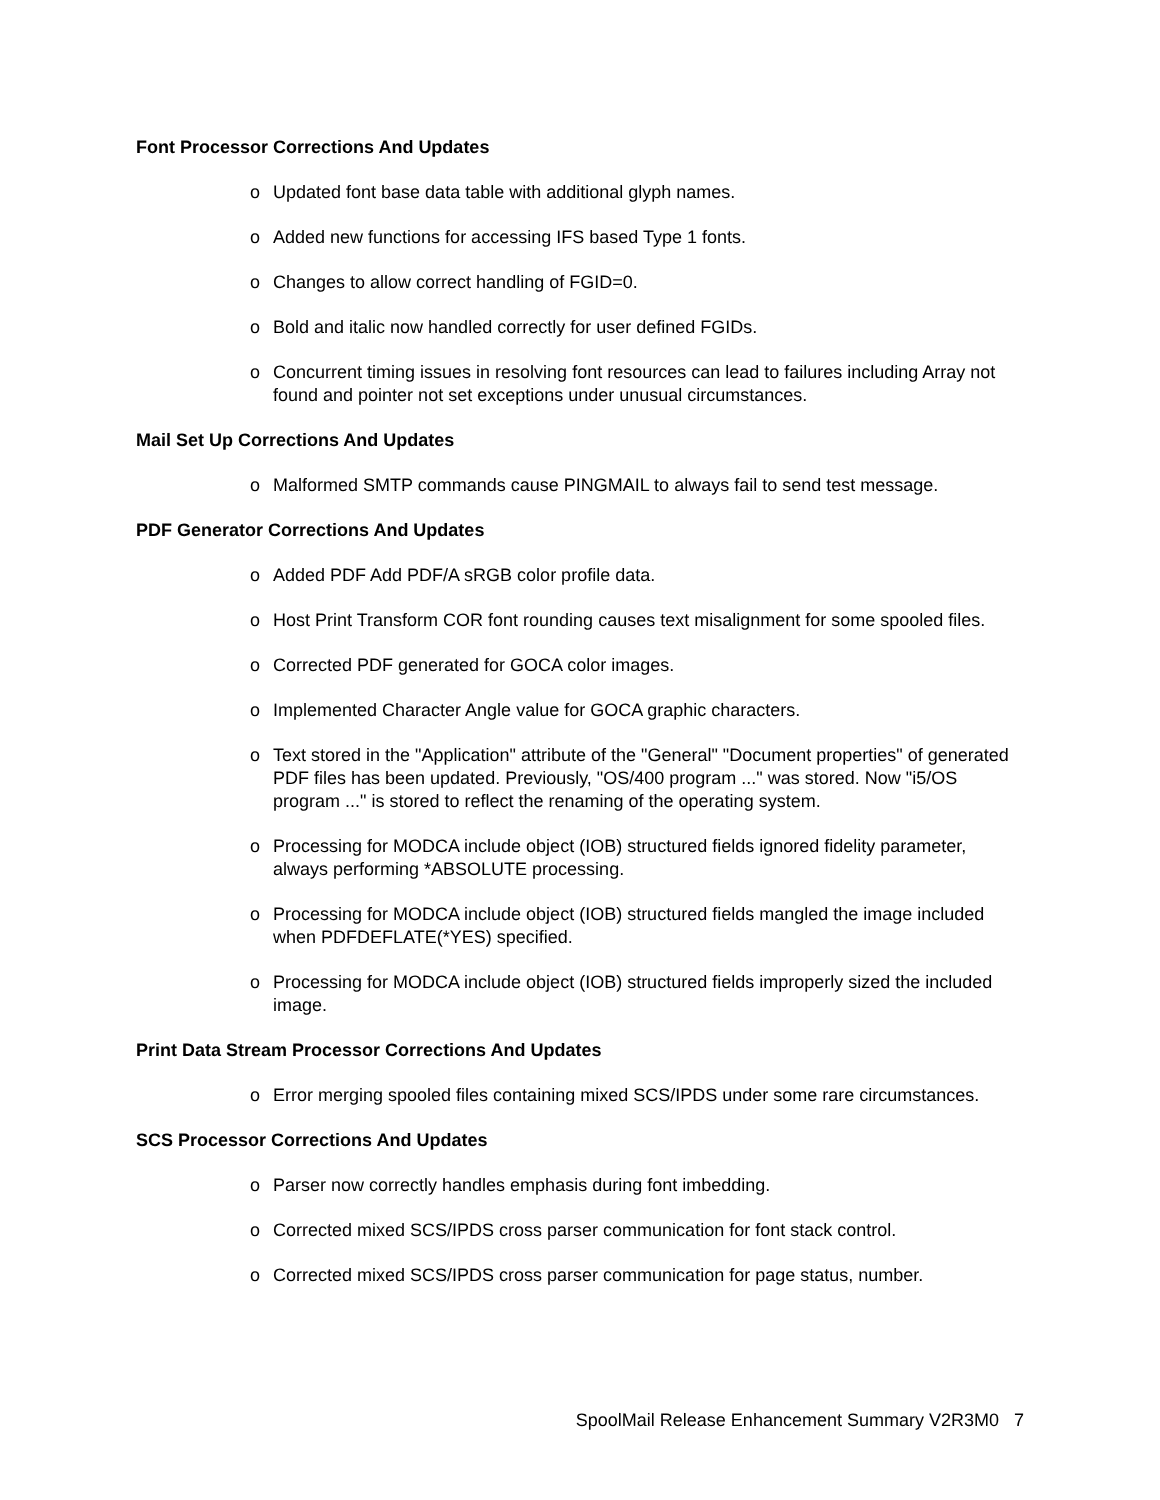Font Processor Corrections And Updates
o Updated font base data table with additional glyph names.
o Added new functions for accessing IFS based Type 1 fonts.
o Changes to allow correct handling of FGID=0.
o Bold and italic now handled correctly for user defined FGIDs.
o Concurrent timing issues in resolving font resources can lead to failures including Array not found and pointer not set exceptions under unusual circumstances.
Mail Set Up Corrections And Updates
o Malformed SMTP commands cause PINGMAIL to always fail to send test message.
PDF Generator Corrections And Updates
o Added PDF Add PDF/A sRGB color profile data.
o Host Print Transform COR font rounding causes text misalignment for some spooled files.
o Corrected PDF generated for GOCA color images.
o Implemented Character Angle value for GOCA graphic characters.
o Text stored in the "Application" attribute of the "General" "Document properties" of generated PDF files has been updated. Previously, "OS/400 program ..." was stored. Now "i5/OS program ..." is stored to reflect the renaming of the operating system.
o Processing for MODCA include object (IOB) structured fields ignored fidelity parameter, always performing *ABSOLUTE processing.
o Processing for MODCA include object (IOB) structured fields mangled the image included when PDFDEFLATE(*YES) specified.
o Processing for MODCA include object (IOB) structured fields improperly sized the included image.
Print Data Stream Processor Corrections And Updates
o Error merging spooled files containing mixed SCS/IPDS under some rare circumstances.
SCS Processor Corrections And Updates
o Parser now correctly handles emphasis during font imbedding.
o Corrected mixed SCS/IPDS cross parser communication for font stack control.
o Corrected mixed SCS/IPDS cross parser communication for page status, number.
SpoolMail Release Enhancement Summary V2R3M0 7